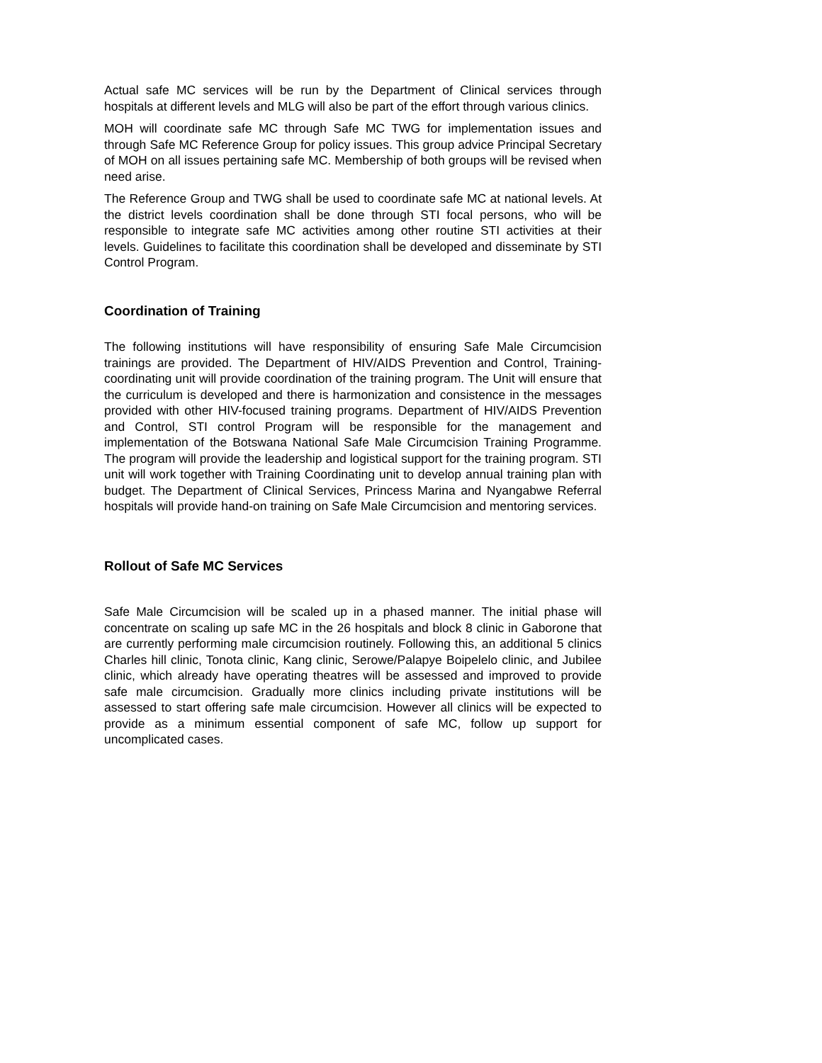Actual safe MC services will be run by the Department of Clinical services through hospitals at different levels and MLG will also be part of the effort through various clinics.
MOH will coordinate safe MC through Safe MC TWG for implementation issues and through Safe MC Reference Group for policy issues. This group advice Principal Secretary of MOH on all issues pertaining safe MC. Membership of both groups will be revised when need arise.
The Reference Group and TWG shall be used to coordinate safe MC at national levels. At the district levels coordination shall be done through STI focal persons, who will be responsible to integrate safe MC activities among other routine STI activities at their levels. Guidelines to facilitate this coordination shall be developed and disseminate by STI Control Program.
Coordination of Training
The following institutions will have responsibility of ensuring Safe Male Circumcision trainings are provided. The Department of HIV/AIDS Prevention and Control, Training-coordinating unit will provide coordination of the training program. The Unit will ensure that the curriculum is developed and there is harmonization and consistence in the messages provided with other HIV-focused training programs. Department of HIV/AIDS Prevention and Control, STI control Program will be responsible for the management and implementation of the Botswana National Safe Male Circumcision Training Programme. The program will provide the leadership and logistical support for the training program. STI unit will work together with Training Coordinating unit to develop annual training plan with budget. The Department of Clinical Services, Princess Marina and Nyangabwe Referral hospitals will provide hand-on training on Safe Male Circumcision and mentoring services.
Rollout of Safe MC Services
Safe Male Circumcision will be scaled up in a phased manner. The initial phase will concentrate on scaling up safe MC in the 26 hospitals and block 8 clinic in Gaborone that are currently performing male circumcision routinely. Following this, an additional 5 clinics Charles hill clinic, Tonota clinic, Kang clinic, Serowe/Palapye Boipelelo clinic, and Jubilee clinic, which already have operating theatres will be assessed and improved to provide safe male circumcision. Gradually more clinics including private institutions will be assessed to start offering safe male circumcision. However all clinics will be expected to provide as a minimum essential component of safe MC, follow up support for uncomplicated cases.